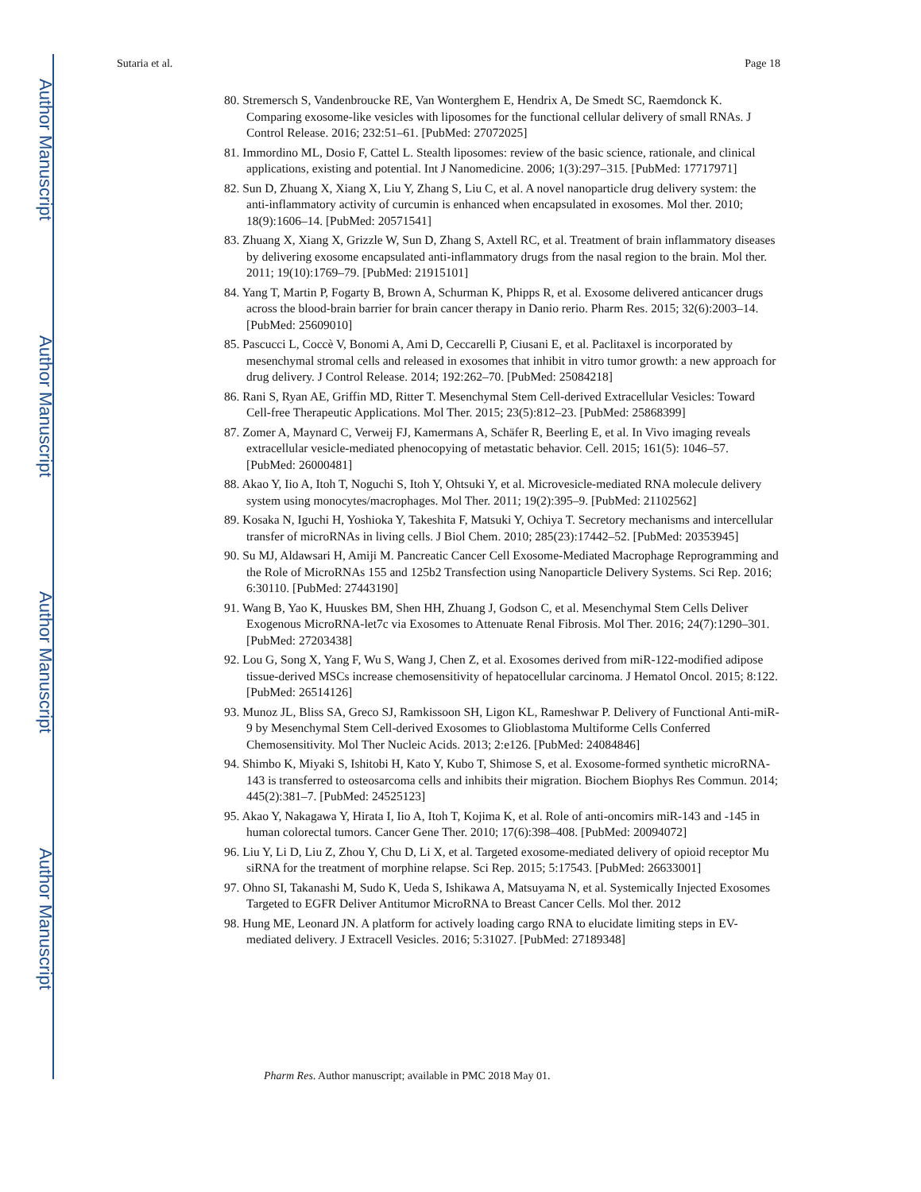Author Manuscript
Author Manuscript
Author Manuscript
Author Manuscript
Sutaria et al. Page 18
80. Stremersch S, Vandenbroucke RE, Van Wonterghem E, Hendrix A, De Smedt SC, Raemdonck K. Comparing exosome-like vesicles with liposomes for the functional cellular delivery of small RNAs. J Control Release. 2016; 232:51–61. [PubMed: 27072025]
81. Immordino ML, Dosio F, Cattel L. Stealth liposomes: review of the basic science, rationale, and clinical applications, existing and potential. Int J Nanomedicine. 2006; 1(3):297–315. [PubMed: 17717971]
82. Sun D, Zhuang X, Xiang X, Liu Y, Zhang S, Liu C, et al. A novel nanoparticle drug delivery system: the anti-inflammatory activity of curcumin is enhanced when encapsulated in exosomes. Mol ther. 2010; 18(9):1606–14. [PubMed: 20571541]
83. Zhuang X, Xiang X, Grizzle W, Sun D, Zhang S, Axtell RC, et al. Treatment of brain inflammatory diseases by delivering exosome encapsulated anti-inflammatory drugs from the nasal region to the brain. Mol ther. 2011; 19(10):1769–79. [PubMed: 21915101]
84. Yang T, Martin P, Fogarty B, Brown A, Schurman K, Phipps R, et al. Exosome delivered anticancer drugs across the blood-brain barrier for brain cancer therapy in Danio rerio. Pharm Res. 2015; 32(6):2003–14. [PubMed: 25609010]
85. Pascucci L, Coccè V, Bonomi A, Ami D, Ceccarelli P, Ciusani E, et al. Paclitaxel is incorporated by mesenchymal stromal cells and released in exosomes that inhibit in vitro tumor growth: a new approach for drug delivery. J Control Release. 2014; 192:262–70. [PubMed: 25084218]
86. Rani S, Ryan AE, Griffin MD, Ritter T. Mesenchymal Stem Cell-derived Extracellular Vesicles: Toward Cell-free Therapeutic Applications. Mol Ther. 2015; 23(5):812–23. [PubMed: 25868399]
87. Zomer A, Maynard C, Verweij FJ, Kamermans A, Schäfer R, Beerling E, et al. In Vivo imaging reveals extracellular vesicle-mediated phenocopying of metastatic behavior. Cell. 2015; 161(5): 1046–57. [PubMed: 26000481]
88. Akao Y, Iio A, Itoh T, Noguchi S, Itoh Y, Ohtsuki Y, et al. Microvesicle-mediated RNA molecule delivery system using monocytes/macrophages. Mol Ther. 2011; 19(2):395–9. [PubMed: 21102562]
89. Kosaka N, Iguchi H, Yoshioka Y, Takeshita F, Matsuki Y, Ochiya T. Secretory mechanisms and intercellular transfer of microRNAs in living cells. J Biol Chem. 2010; 285(23):17442–52. [PubMed: 20353945]
90. Su MJ, Aldawsari H, Amiji M. Pancreatic Cancer Cell Exosome-Mediated Macrophage Reprogramming and the Role of MicroRNAs 155 and 125b2 Transfection using Nanoparticle Delivery Systems. Sci Rep. 2016; 6:30110. [PubMed: 27443190]
91. Wang B, Yao K, Huuskes BM, Shen HH, Zhuang J, Godson C, et al. Mesenchymal Stem Cells Deliver Exogenous MicroRNA-let7c via Exosomes to Attenuate Renal Fibrosis. Mol Ther. 2016; 24(7):1290–301. [PubMed: 27203438]
92. Lou G, Song X, Yang F, Wu S, Wang J, Chen Z, et al. Exosomes derived from miR-122-modified adipose tissue-derived MSCs increase chemosensitivity of hepatocellular carcinoma. J Hematol Oncol. 2015; 8:122. [PubMed: 26514126]
93. Munoz JL, Bliss SA, Greco SJ, Ramkissoon SH, Ligon KL, Rameshwar P. Delivery of Functional Anti-miR-9 by Mesenchymal Stem Cell-derived Exosomes to Glioblastoma Multiforme Cells Conferred Chemosensitivity. Mol Ther Nucleic Acids. 2013; 2:e126. [PubMed: 24084846]
94. Shimbo K, Miyaki S, Ishitobi H, Kato Y, Kubo T, Shimose S, et al. Exosome-formed synthetic microRNA-143 is transferred to osteosarcoma cells and inhibits their migration. Biochem Biophys Res Commun. 2014; 445(2):381–7. [PubMed: 24525123]
95. Akao Y, Nakagawa Y, Hirata I, Iio A, Itoh T, Kojima K, et al. Role of anti-oncomirs miR-143 and -145 in human colorectal tumors. Cancer Gene Ther. 2010; 17(6):398–408. [PubMed: 20094072]
96. Liu Y, Li D, Liu Z, Zhou Y, Chu D, Li X, et al. Targeted exosome-mediated delivery of opioid receptor Mu siRNA for the treatment of morphine relapse. Sci Rep. 2015; 5:17543. [PubMed: 26633001]
97. Ohno SI, Takanashi M, Sudo K, Ueda S, Ishikawa A, Matsuyama N, et al. Systemically Injected Exosomes Targeted to EGFR Deliver Antitumor MicroRNA to Breast Cancer Cells. Mol ther. 2012
98. Hung ME, Leonard JN. A platform for actively loading cargo RNA to elucidate limiting steps in EV-mediated delivery. J Extracell Vesicles. 2016; 5:31027. [PubMed: 27189348]
Pharm Res. Author manuscript; available in PMC 2018 May 01.